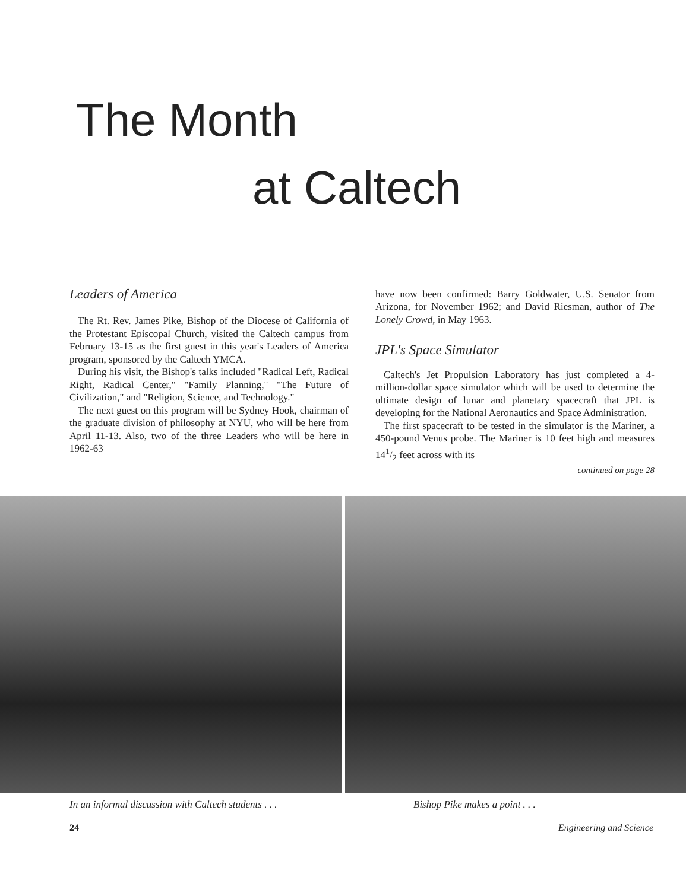The Month
at Caltech
Leaders of America
The Rt. Rev. James Pike, Bishop of the Diocese of California of the Protestant Episcopal Church, visited the Caltech campus from February 13-15 as the first guest in this year's Leaders of America program, sponsored by the Caltech YMCA.
During his visit, the Bishop's talks included "Radical Left, Radical Right, Radical Center," "Family Planning," "The Future of Civilization," and "Religion, Science, and Technology."
The next guest on this program will be Sydney Hook, chairman of the graduate division of philosophy at NYU, who will be here from April 11-13. Also, two of the three Leaders who will be here in 1962-63
have now been confirmed: Barry Goldwater, U.S. Senator from Arizona, for November 1962; and David Riesman, author of The Lonely Crowd, in May 1963.
JPL's Space Simulator
Caltech's Jet Propulsion Laboratory has just completed a 4-million-dollar space simulator which will be used to determine the ultimate design of lunar and planetary spacecraft that JPL is developing for the National Aeronautics and Space Administration.
The first spacecraft to be tested in the simulator is the Mariner, a 450-pound Venus probe. The Mariner is 10 feet high and measures 141/2 feet across with its
continued on page 28
In an informal discussion with Caltech students . . . Bishop Pike makes a point . . .
24 Engineering and Science